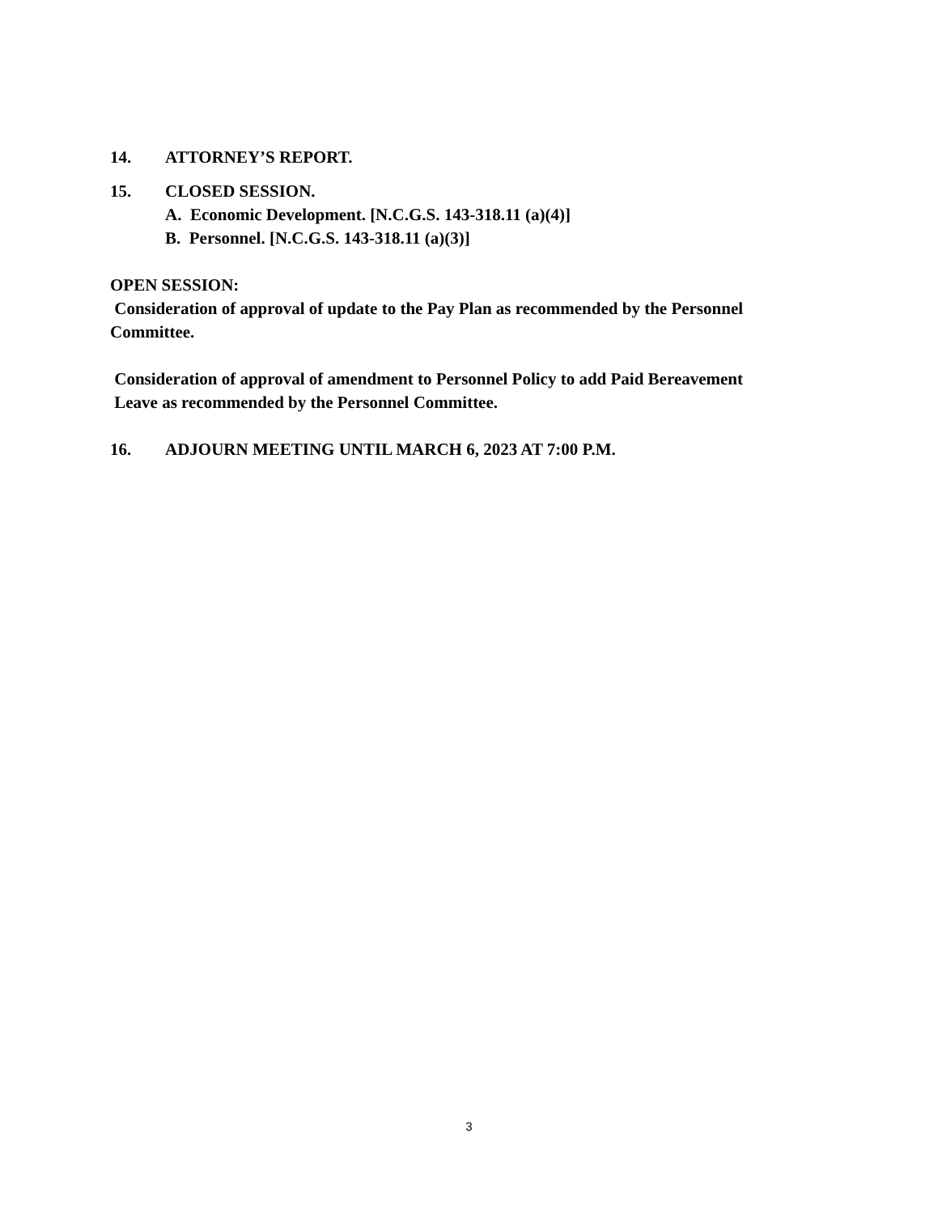14. ATTORNEY’S REPORT.
15. CLOSED SESSION.
A. Economic Development. [N.C.G.S. 143-318.11 (a)(4)]
B. Personnel. [N.C.G.S. 143-318.11 (a)(3)]
OPEN SESSION:
Consideration of approval of update to the Pay Plan as recommended by the Personnel Committee.
Consideration of approval of amendment to Personnel Policy to add Paid Bereavement
Leave as recommended by the Personnel Committee.
16. ADJOURN MEETING UNTIL MARCH 6, 2023 AT 7:00 P.M.
3